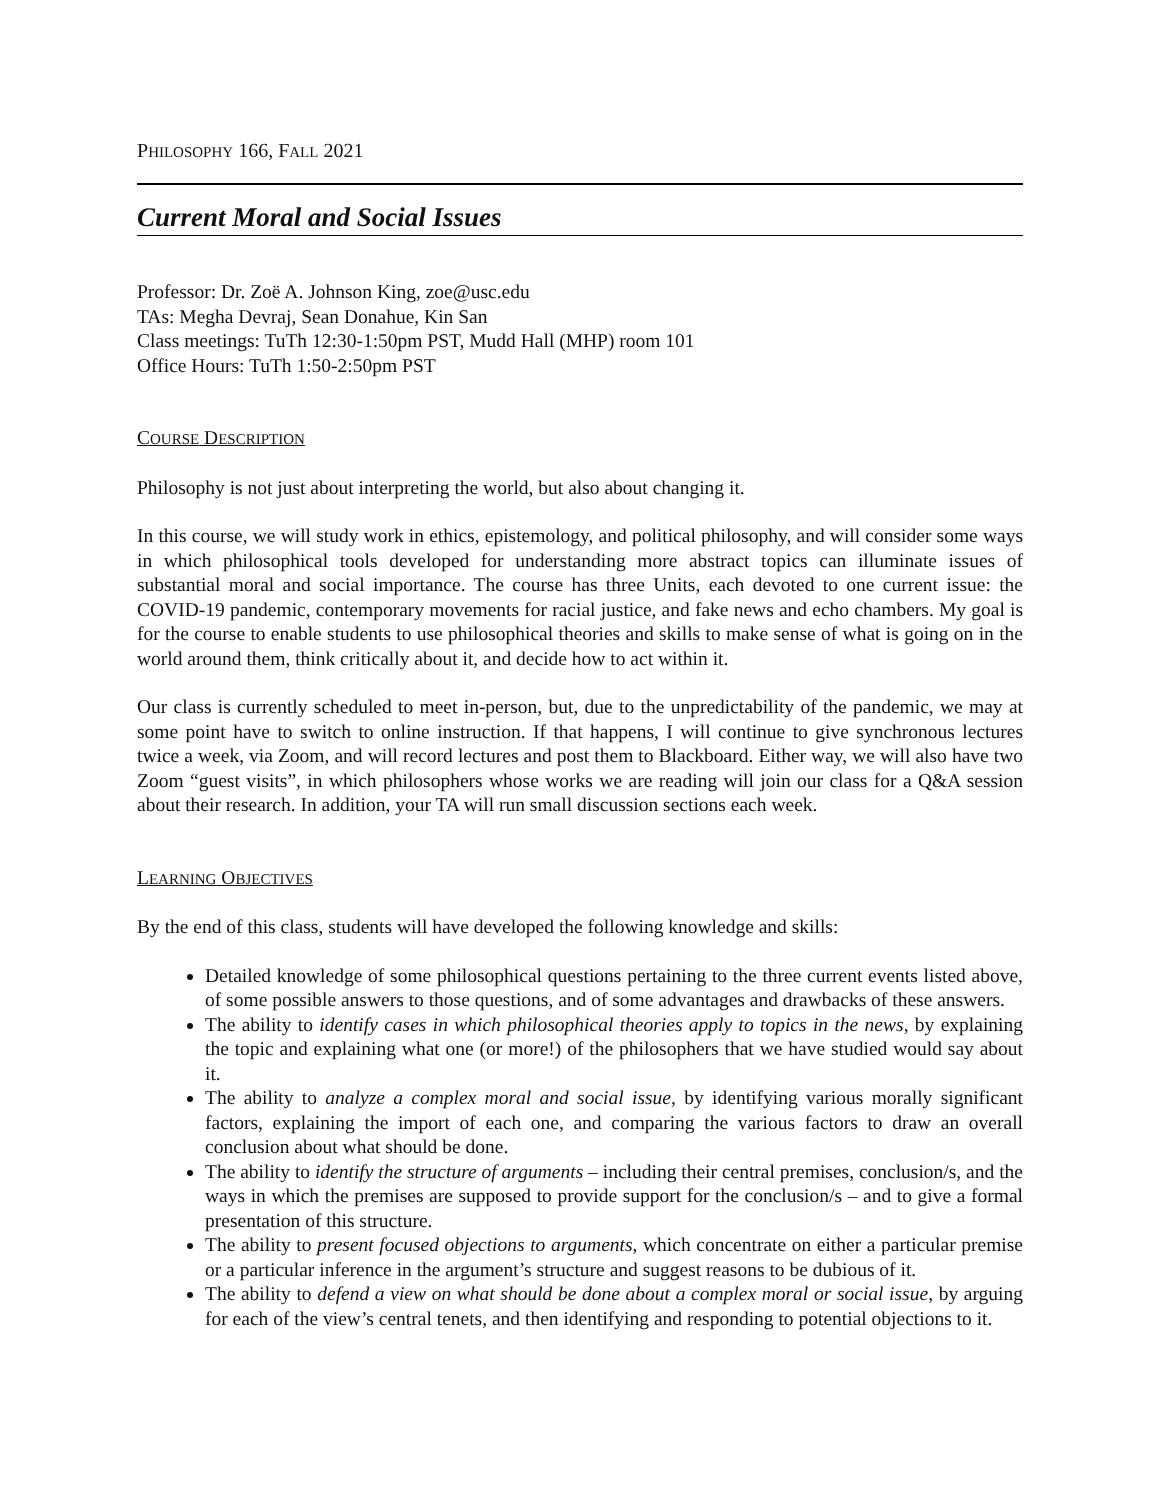PHILOSOPHY 166, FALL 2021
Current Moral and Social Issues
Professor: Dr. Zoë A. Johnson King, zoe@usc.edu
TAs: Megha Devraj, Sean Donahue, Kin San
Class meetings: TuTh 12:30-1:50pm PST, Mudd Hall (MHP) room 101
Office Hours: TuTh 1:50-2:50pm PST
COURSE DESCRIPTION
Philosophy is not just about interpreting the world, but also about changing it.
In this course, we will study work in ethics, epistemology, and political philosophy, and will consider some ways in which philosophical tools developed for understanding more abstract topics can illuminate issues of substantial moral and social importance. The course has three Units, each devoted to one current issue: the COVID-19 pandemic, contemporary movements for racial justice, and fake news and echo chambers. My goal is for the course to enable students to use philosophical theories and skills to make sense of what is going on in the world around them, think critically about it, and decide how to act within it.
Our class is currently scheduled to meet in-person, but, due to the unpredictability of the pandemic, we may at some point have to switch to online instruction. If that happens, I will continue to give synchronous lectures twice a week, via Zoom, and will record lectures and post them to Blackboard. Either way, we will also have two Zoom “guest visits”, in which philosophers whose works we are reading will join our class for a Q&A session about their research. In addition, your TA will run small discussion sections each week.
LEARNING OBJECTIVES
By the end of this class, students will have developed the following knowledge and skills:
Detailed knowledge of some philosophical questions pertaining to the three current events listed above, of some possible answers to those questions, and of some advantages and drawbacks of these answers.
The ability to identify cases in which philosophical theories apply to topics in the news, by explaining the topic and explaining what one (or more!) of the philosophers that we have studied would say about it.
The ability to analyze a complex moral and social issue, by identifying various morally significant factors, explaining the import of each one, and comparing the various factors to draw an overall conclusion about what should be done.
The ability to identify the structure of arguments – including their central premises, conclusion/s, and the ways in which the premises are supposed to provide support for the conclusion/s – and to give a formal presentation of this structure.
The ability to present focused objections to arguments, which concentrate on either a particular premise or a particular inference in the argument’s structure and suggest reasons to be dubious of it.
The ability to defend a view on what should be done about a complex moral or social issue, by arguing for each of the view’s central tenets, and then identifying and responding to potential objections to it.